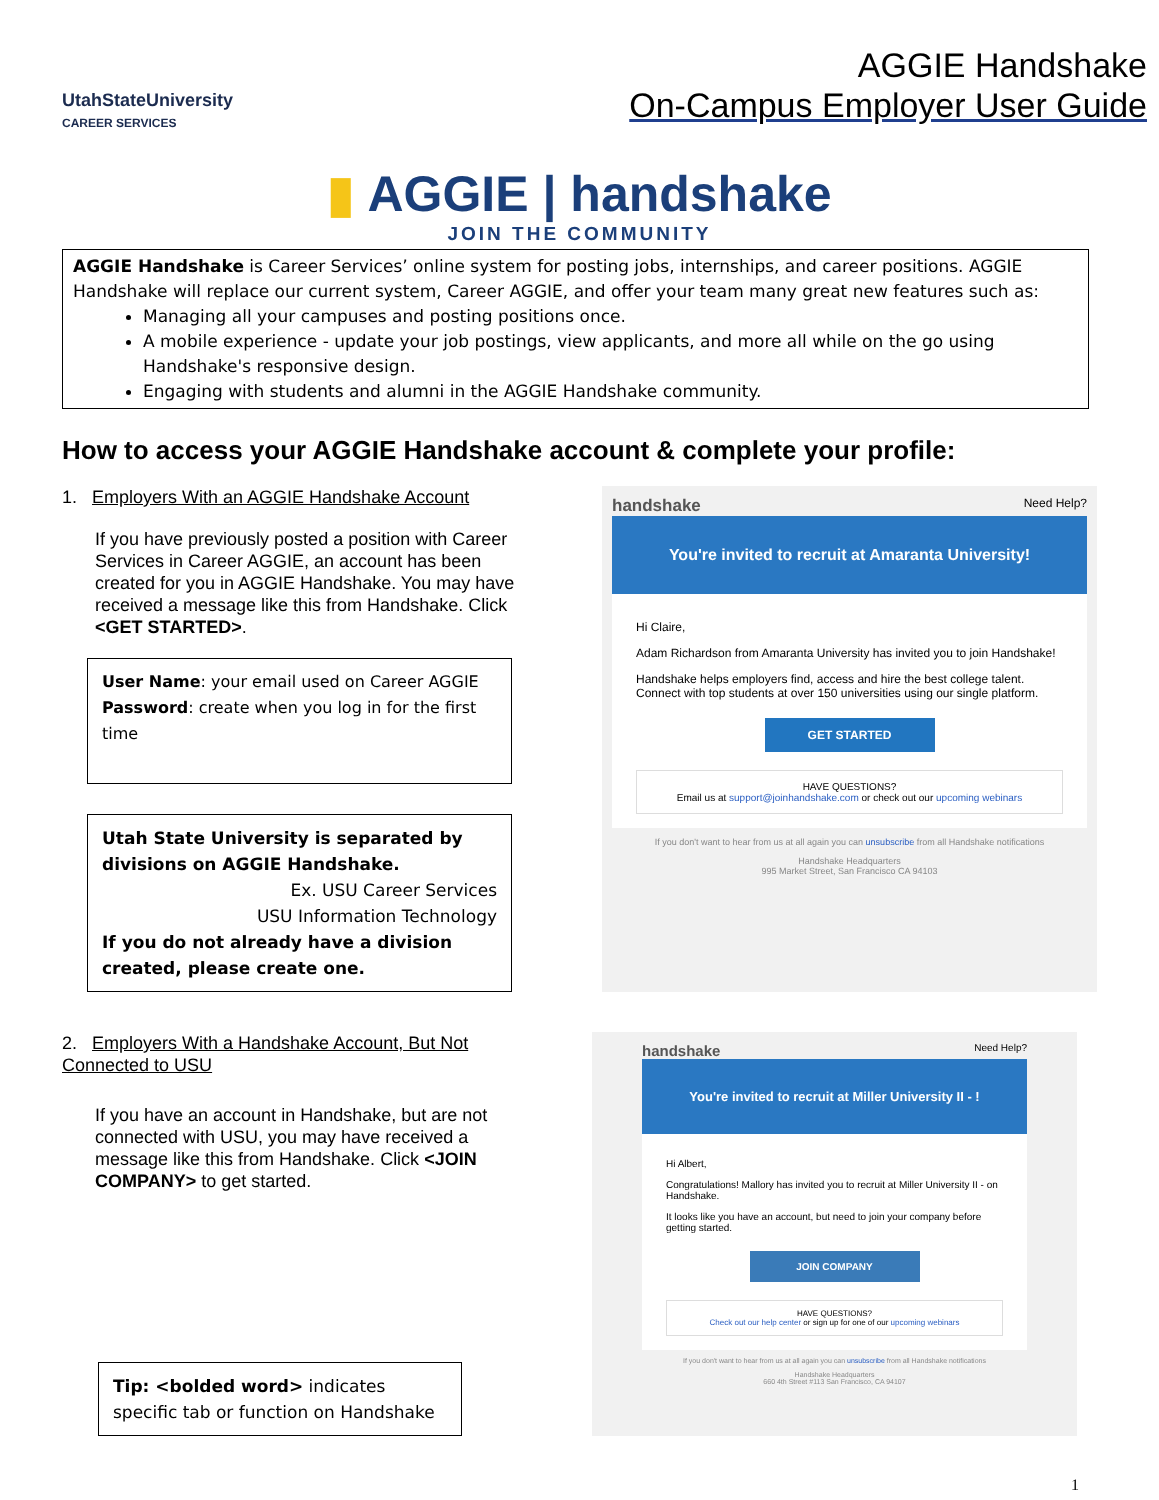UtahStateUniversity
CAREER SERVICES
AGGIE Handshake
On-Campus Employer User Guide
▮ AGGIE | handshake
JOIN THE COMMUNITY
AGGIE Handshake is Career Services’ online system for posting jobs, internships, and career positions. AGGIE Handshake will replace our current system, Career AGGIE, and offer your team many great new features such as:
Managing all your campuses and posting positions once.
A mobile experience - update your job postings, view applicants, and more all while on the go using Handshake's responsive design.
Engaging with students and alumni in the AGGIE Handshake community.
How to access your AGGIE Handshake account & complete your profile:
1. Employers With an AGGIE Handshake Account
If you have previously posted a position with Career Services in Career AGGIE, an account has been created for you in AGGIE Handshake. You may have received a message like this from Handshake. Click <GET STARTED>.
User Name: your email used on Career AGGIE
Password: create when you log in for the first time
Utah State University is separated by divisions on AGGIE Handshake.
Ex. USU Career Services
USU Information Technology
If you do not already have a division created, please create one.
handshake Need Help?
You're invited to recruit at Amaranta University!
Hi Claire,
Adam Richardson from Amaranta University has invited you to join Handshake!
Handshake helps employers find, access and hire the best college talent. Connect with top students at over 150 universities using our single platform.
GET STARTED
HAVE QUESTIONS?
Email us at support@joinhandshake.com or check out our upcoming webinars
If you don't want to hear from us at all again you can unsubscribe from all Handshake notifications
Handshake Headquarters
995 Market Street, San Francisco CA 94103
2. Employers With a Handshake Account, But Not Connected to USU
If you have an account in Handshake, but are not connected with USU, you may have received a message like this from Handshake. Click <JOIN COMPANY> to get started.
Tip: <bolded word> indicates specific tab or function on Handshake
handshake Need Help?
You're invited to recruit at Miller University II - !
Hi Albert,
Congratulations! Mallory has invited you to recruit at Miller University II - on Handshake.
It looks like you have an account, but need to join your company before getting started.
JOIN COMPANY
HAVE QUESTIONS?
Check out our help center or sign up for one of our upcoming webinars
If you don't want to hear from us at all again you can unsubscribe from all Handshake notifications
Handshake Headquarters
660 4th Street #113 San Francisco, CA 94107
1